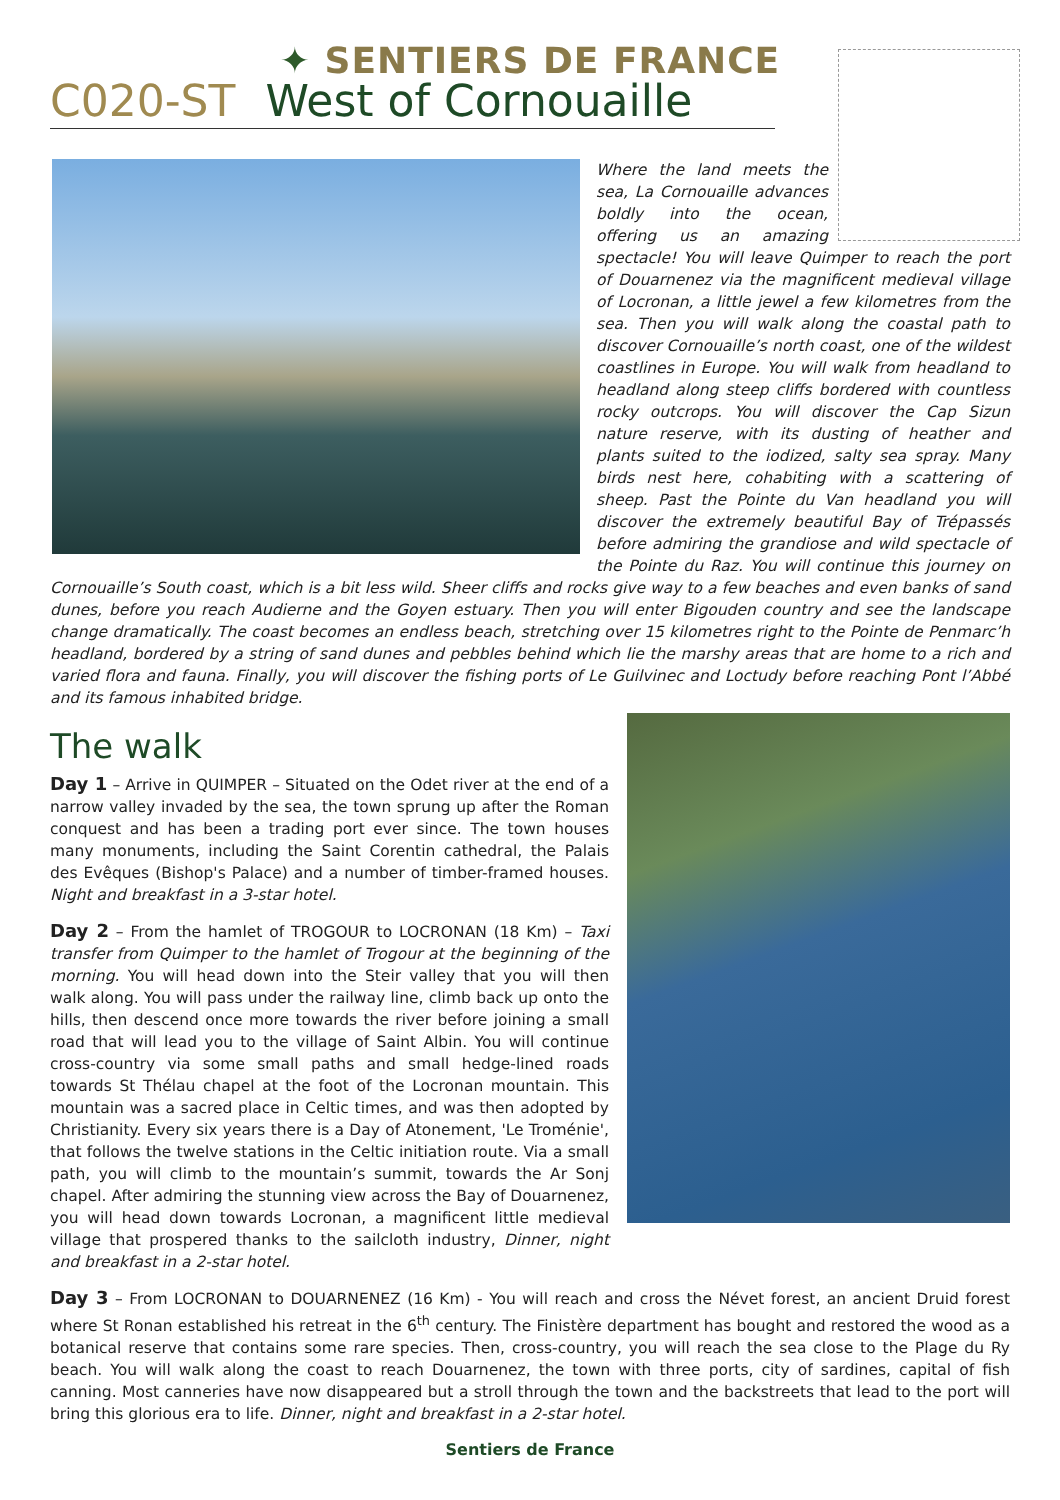✦ SENTIERS DE FRANCE
C020-ST West of Cornouaille
Where the land meets the sea, La Cornouaille advances boldly into the ocean, offering us an amazing spectacle! You will leave Quimper to reach the port of Douarnenez via the magnificent medieval village of Locronan, a little jewel a few kilometres from the sea. Then you will walk along the coastal path to discover Cornouaille’s north coast, one of the wildest coastlines in Europe. You will walk from headland to headland along steep cliffs bordered with countless rocky outcrops. You will discover the Cap Sizun nature reserve, with its dusting of heather and plants suited to the iodized, salty sea spray. Many birds nest here, cohabiting with a scattering of sheep. Past the Pointe du Van headland you will discover the extremely beautiful Bay of Trépassés before admiring the grandiose and wild spectacle of the Pointe du Raz. You will continue this journey on Cornouaille’s South coast, which is a bit less wild. Sheer cliffs and rocks give way to a few beaches and even banks of sand dunes, before you reach Audierne and the Goyen estuary. Then you will enter Bigouden country and see the landscape change dramatically. The coast becomes an endless beach, stretching over 15 kilometres right to the Pointe de Penmarc’h headland, bordered by a string of sand dunes and pebbles behind which lie the marshy areas that are home to a rich and varied flora and fauna. Finally, you will discover the fishing ports of Le Guilvinec and Loctudy before reaching Pont l’Abbé and its famous inhabited bridge.
The walk
Day 1 – Arrive in QUIMPER – Situated on the Odet river at the end of a narrow valley invaded by the sea, the town sprung up after the Roman conquest and has been a trading port ever since. The town houses many monuments, including the Saint Corentin cathedral, the Palais des Evêques (Bishop's Palace) and a number of timber-framed houses. Night and breakfast in a 3-star hotel.
Day 2 – From the hamlet of TROGOUR to LOCRONAN (18 Km) – Taxi transfer from Quimper to the hamlet of Trogour at the beginning of the morning. You will head down into the Steir valley that you will then walk along. You will pass under the railway line, climb back up onto the hills, then descend once more towards the river before joining a small road that will lead you to the village of Saint Albin. You will continue cross-country via some small paths and small hedge-lined roads towards St Thélau chapel at the foot of the Locronan mountain. This mountain was a sacred place in Celtic times, and was then adopted by Christianity. Every six years there is a Day of Atonement, 'Le Troménie', that follows the twelve stations in the Celtic initiation route. Via a small path, you will climb to the mountain’s summit, towards the Ar Sonj chapel. After admiring the stunning view across the Bay of Douarnenez, you will head down towards Locronan, a magnificent little medieval village that prospered thanks to the sailcloth industry, Dinner, night and breakfast in a 2-star hotel.
Day 3 – From LOCRONAN to DOUARNENEZ (16 Km) - You will reach and cross the Névet forest, an ancient Druid forest where St Ronan established his retreat in the 6<sup>th</sup> century. The Finistère department has bought and restored the wood as a botanical reserve that contains some rare species. Then, cross-country, you will reach the sea close to the Plage du Ry beach. You will walk along the coast to reach Douarnenez, the town with three ports, city of sardines, capital of fish canning. Most canneries have now disappeared but a stroll through the town and the backstreets that lead to the port will bring this glorious era to life. Dinner, night and breakfast in a 2-star hotel.
Sentiers de France